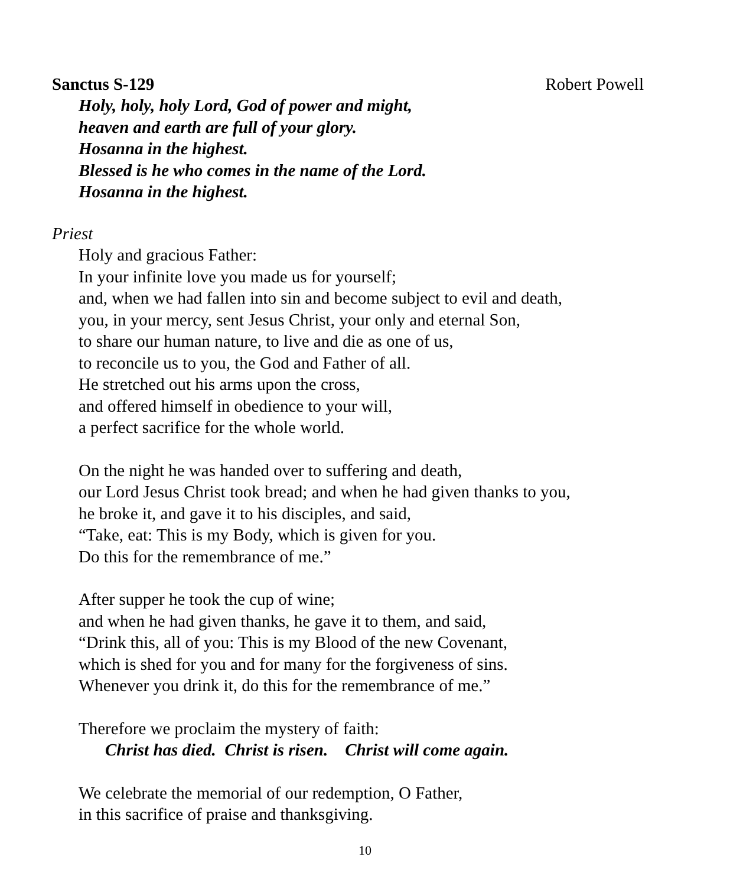Sanctus S-129 Robert Powell
Holy, holy, holy Lord, God of power and might,
heaven and earth are full of your glory.
Hosanna in the highest.
Blessed is he who comes in the name of the Lord.
Hosanna in the highest.
Priest
Holy and gracious Father:
In your infinite love you made us for yourself;
and, when we had fallen into sin and become subject to evil and death,
you, in your mercy, sent Jesus Christ, your only and eternal Son,
to share our human nature, to live and die as one of us,
to reconcile us to you, the God and Father of all.
He stretched out his arms upon the cross,
and offered himself in obedience to your will,
a perfect sacrifice for the whole world.
On the night he was handed over to suffering and death,
our Lord Jesus Christ took bread; and when he had given thanks to you,
he broke it, and gave it to his disciples, and said,
“Take, eat: This is my Body, which is given for you.
Do this for the remembrance of me.”
After supper he took the cup of wine;
and when he had given thanks, he gave it to them, and said,
“Drink this, all of you: This is my Blood of the new Covenant,
which is shed for you and for many for the forgiveness of sins.
Whenever you drink it, do this for the remembrance of me.”
Therefore we proclaim the mystery of faith:
Christ has died. Christ is risen. Christ will come again.
We celebrate the memorial of our redemption, O Father,
in this sacrifice of praise and thanksgiving.
10